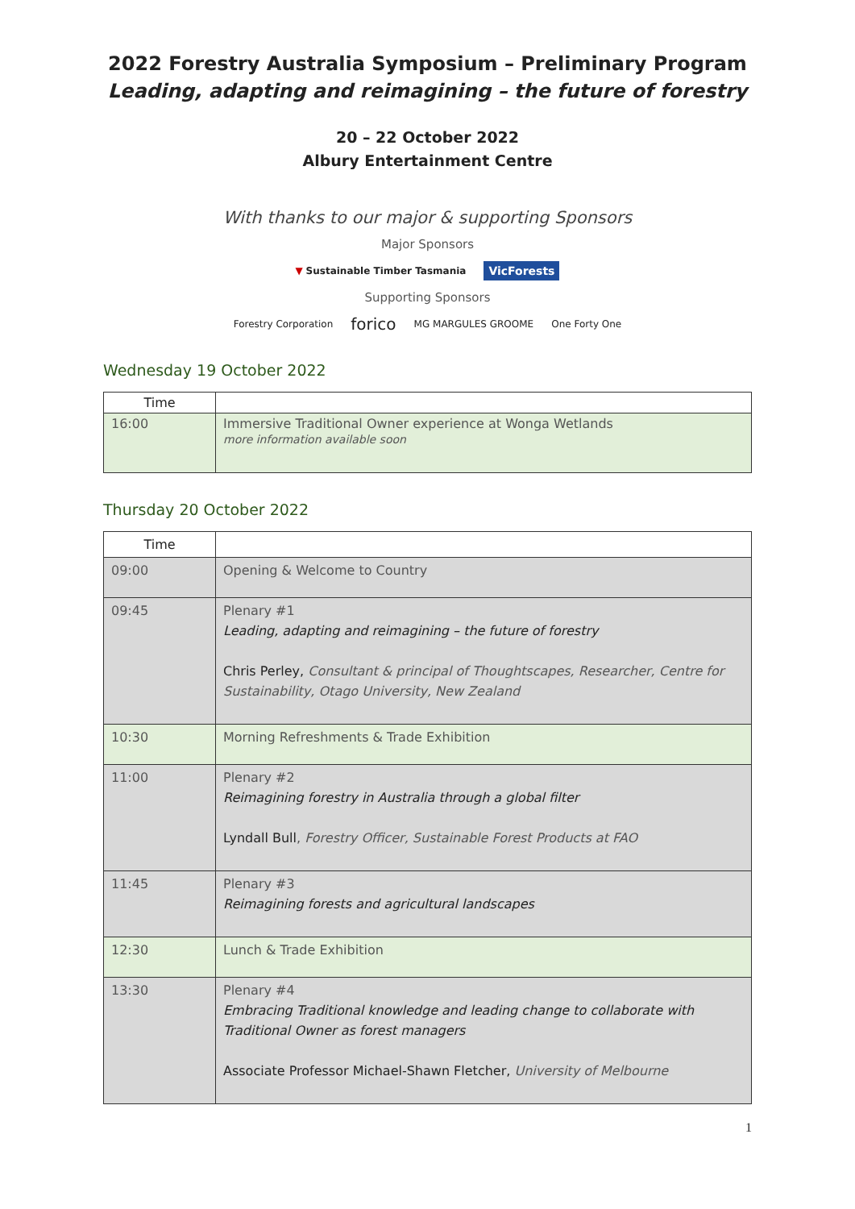2022 Forestry Australia Symposium – Preliminary Program
Leading, adapting and reimagining – the future of forestry
20 – 22 October 2022
Albury Entertainment Centre
With thanks to our major & supporting Sponsors
Major Sponsors
▼ Sustainable Timber Tasmania VicForests
Supporting Sponsors
Forestry Corporation forico MG MARGULES GROOME One Forty One
Wednesday 19 October 2022
| Time | |
| --- | --- |
| 16:00 | Immersive Traditional Owner experience at Wonga Wetlands more information available soon |
Thursday 20 October 2022
| Time | |
| --- | --- |
| 09:00 | Opening & Welcome to Country |
| 09:45 | Plenary #1 Leading, adapting and reimagining – the future of forestry Chris Perley, Consultant & principal of Thoughtscapes, Researcher, Centre for Sustainability, Otago University, New Zealand |
| 10:30 | Morning Refreshments & Trade Exhibition |
| 11:00 | Plenary #2 Reimagining forestry in Australia through a global filter Lyndall Bull , Forestry Officer, Sustainable Forest Products at FAO |
| 11:45 | Plenary #3 Reimagining forests and agricultural landscapes |
| 12:30 | Lunch & Trade Exhibition |
| 13:30 | Plenary #4 Embracing Traditional knowledge and leading change to collaborate with Traditional Owner as forest managers Associate Professor Michael-Shawn Fletcher, University of Melbourne |
1